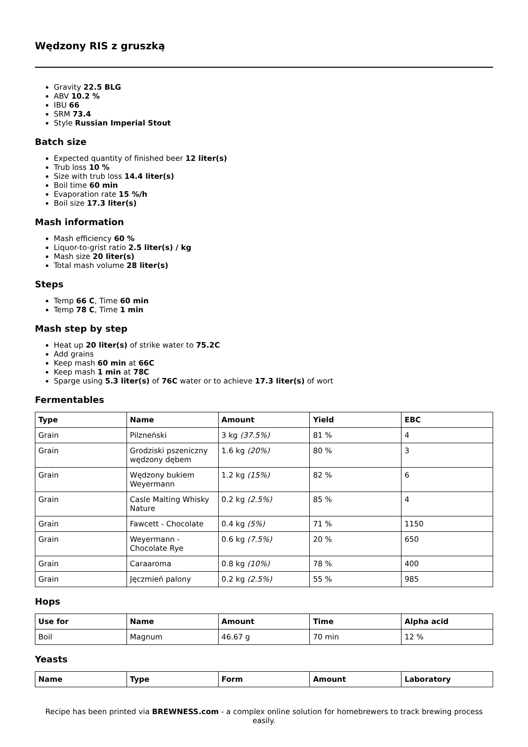Wędzony RIS z gruszką
Gravity 22.5 BLG
ABV 10.2 %
IBU 66
SRM 73.4
Style Russian Imperial Stout
Batch size
Expected quantity of finished beer 12 liter(s)
Trub loss 10 %
Size with trub loss 14.4 liter(s)
Boil time 60 min
Evaporation rate 15 %/h
Boil size 17.3 liter(s)
Mash information
Mash efficiency 60 %
Liquor-to-grist ratio 2.5 liter(s) / kg
Mash size 20 liter(s)
Total mash volume 28 liter(s)
Steps
Temp 66 C, Time 60 min
Temp 78 C, Time 1 min
Mash step by step
Heat up 20 liter(s) of strike water to 75.2C
Add grains
Keep mash 60 min at 66C
Keep mash 1 min at 78C
Sparge using 5.3 liter(s) of 76C water or to achieve 17.3 liter(s) of wort
Fermentables
| Type | Name | Amount | Yield | EBC |
| --- | --- | --- | --- | --- |
| Grain | Pilzneński | 3 kg (37.5%) | 81 % | 4 |
| Grain | Grodziski pszeniczny wędzony dębem | 1.6 kg (20%) | 80 % | 3 |
| Grain | Wędzony bukiem Weyermann | 1.2 kg (15%) | 82 % | 6 |
| Grain | Casle Malting Whisky Nature | 0.2 kg (2.5%) | 85 % | 4 |
| Grain | Fawcett - Chocolate | 0.4 kg (5%) | 71 % | 1150 |
| Grain | Weyermann - Chocolate Rye | 0.6 kg (7.5%) | 20 % | 650 |
| Grain | Caraaroma | 0.8 kg (10%) | 78 % | 400 |
| Grain | Jęczmień palony | 0.2 kg (2.5%) | 55 % | 985 |
Hops
| Use for | Name | Amount | Time | Alpha acid |
| --- | --- | --- | --- | --- |
| Boil | Magnum | 46.67 g | 70 min | 12 % |
Yeasts
| Name | Type | Form | Amount | Laboratory |
| --- | --- | --- | --- | --- |
Recipe has been printed via BREWNESS.com - a complex online solution for homebrewers to track brewing process easily.